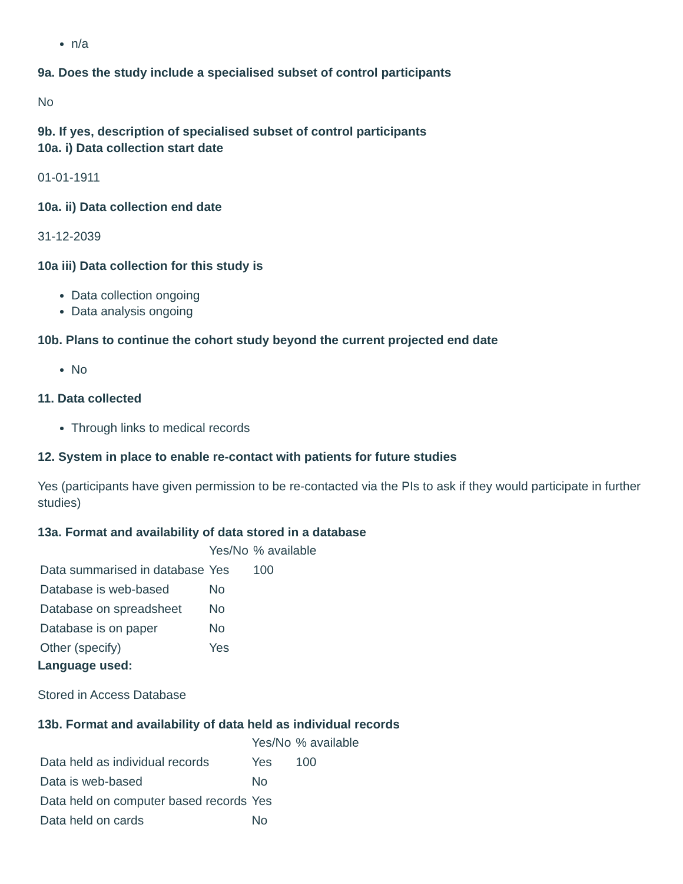n/a
9a. Does the study include a specialised subset of control participants
No
9b. If yes, description of specialised subset of control participants
10a. i) Data collection start date
01-01-1911
10a. ii) Data collection end date
31-12-2039
10a iii) Data collection for this study is
Data collection ongoing
Data analysis ongoing
10b. Plans to continue the cohort study beyond the current projected end date
No
11. Data collected
Through links to medical records
12. System in place to enable re-contact with patients for future studies
Yes (participants have given permission to be re-contacted via the PIs to ask if they would participate in further studies)
13a. Format and availability of data stored in a database
| | Yes/No | % available |
| --- | --- | --- |
| Data summarised in database | Yes | 100 |
| Database is web-based | No | |
| Database on spreadsheet | No | |
| Database is on paper | No | |
| Other (specify) | Yes | |
Language used:
Stored in Access Database
13b. Format and availability of data held as individual records
| | Yes/No | % available |
| --- | --- | --- |
| Data held as individual records | Yes | 100 |
| Data is web-based | No | |
| Data held on computer based records | Yes | |
| Data held on cards | No | |